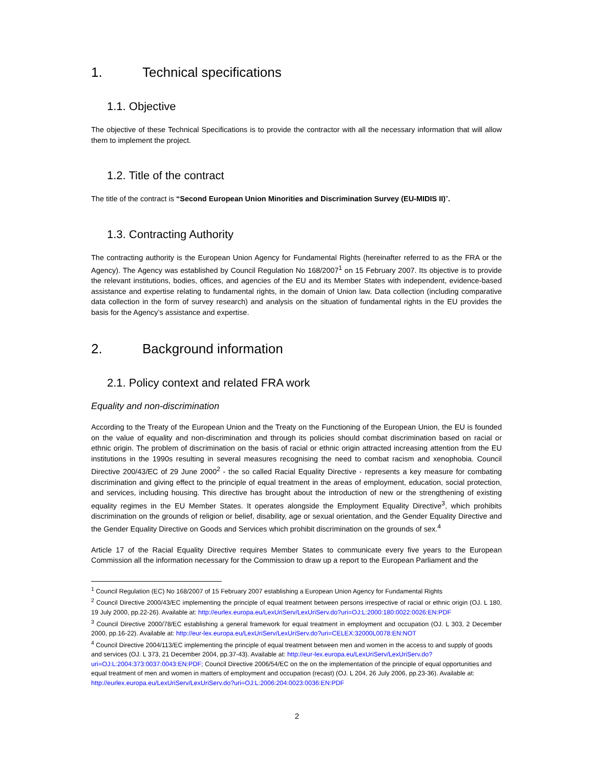1. Technical specifications
1.1. Objective
The objective of these Technical Specifications is to provide the contractor with all the necessary information that will allow them to implement the project.
1.2. Title of the contract
The title of the contract is “Second European Union Minorities and Discrimination Survey (EU-MIDIS II)”.
1.3. Contracting Authority
The contracting authority is the European Union Agency for Fundamental Rights (hereinafter referred to as the FRA or the Agency). The Agency was established by Council Regulation No 168/2007<sup>1</sup> on 15 February 2007. Its objective is to provide the relevant institutions, bodies, offices, and agencies of the EU and its Member States with independent, evidence-based assistance and expertise relating to fundamental rights, in the domain of Union law. Data collection (including comparative data collection in the form of survey research) and analysis on the situation of fundamental rights in the EU provides the basis for the Agency’s assistance and expertise.
2. Background information
2.1. Policy context and related FRA work
Equality and non-discrimination
According to the Treaty of the European Union and the Treaty on the Functioning of the European Union, the EU is founded on the value of equality and non-discrimination and through its policies should combat discrimination based on racial or ethnic origin. The problem of discrimination on the basis of racial or ethnic origin attracted increasing attention from the EU institutions in the 1990s resulting in several measures recognising the need to combat racism and xenophobia. Council Directive 200/43/EC of 29 June 2000<sup>2</sup> - the so called Racial Equality Directive - represents a key measure for combating discrimination and giving effect to the principle of equal treatment in the areas of employment, education, social protection, and services, including housing. This directive has brought about the introduction of new or the strengthening of existing equality regimes in the EU Member States. It operates alongside the Employment Equality Directive<sup>3</sup>, which prohibits discrimination on the grounds of religion or belief, disability, age or sexual orientation, and the Gender Equality Directive and the Gender Equality Directive on Goods and Services which prohibit discrimination on the grounds of sex.<sup>4</sup>
Article 17 of the Racial Equality Directive requires Member States to communicate every five years to the European Commission all the information necessary for the Commission to draw up a report to the European Parliament and the
<sup>1</sup> Council Regulation (EC) No 168/2007 of 15 February 2007 establishing a European Union Agency for Fundamental Rights
<sup>2</sup> Council Directive 2000/43/EC implementing the principle of equal treatment between persons irrespective of racial or ethnic origin (OJ. L 180, 19 July 2000, pp.22-26). Available at: http://eurlex.europa.eu/LexUriServ/LexUriServ.do?uri=OJ:L:2000:180:0022:0026:EN:PDF
<sup>3</sup> Council Directive 2000/78/EC establishing a general framework for equal treatment in employment and occupation (OJ. L 303, 2 December 2000, pp.16-22). Available at: http://eur-lex.europa.eu/LexUriServ/LexUriServ.do?uri=CELEX:32000L0078:EN:NOT
<sup>4</sup> Council Directive 2004/113/EC implementing the principle of equal treatment between men and women in the access to and supply of goods and services (OJ. L 373, 21 December 2004, pp.37-43). Available at: http://eur-lex.europa.eu/LexUriServ/LexUriServ.do?uri=OJ:L:2004:373:0037:0043:EN:PDF; Council Directive 2006/54/EC on the on the implementation of the principle of equal opportunities and equal treatment of men and women in matters of employment and occupation (recast) (OJ. L 204, 26 July 2006, pp.23-36). Available at:
http://eurlex.europa.eu/LexUriServ/LexUriServ.do?uri=OJ:L:2006:204:0023:0036:EN:PDF
2